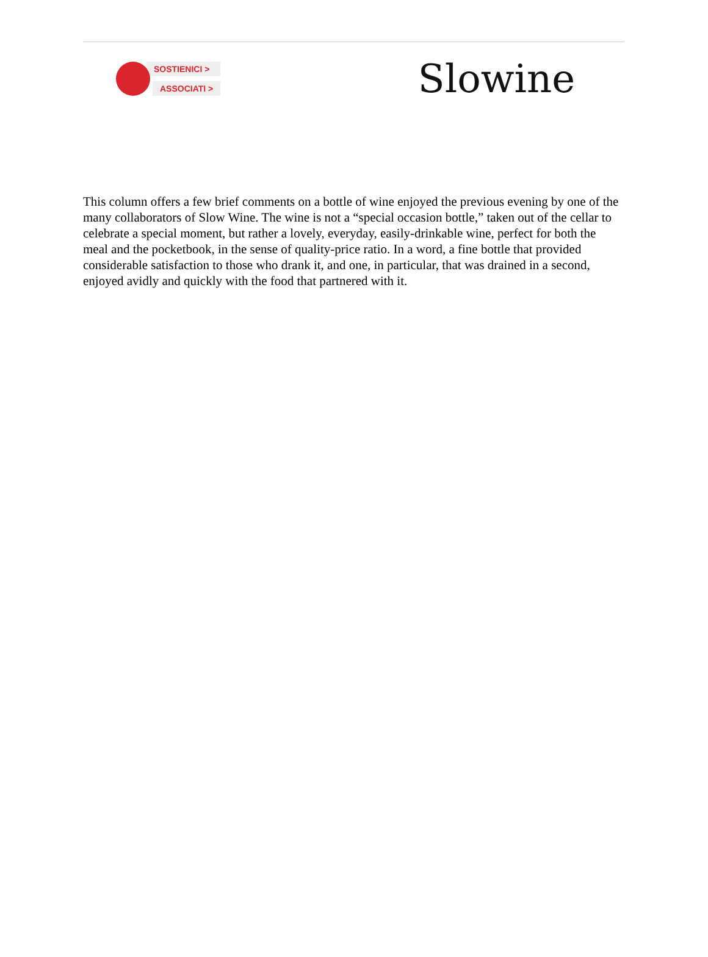SOSTIENICI >
ASSOCIATI >
Slowine
This column offers a few brief comments on a bottle of wine enjoyed the previous evening by one of the many collaborators of Slow Wine. The wine is not a “special occasion bottle,” taken out of the cellar to celebrate a special moment, but rather a lovely, everyday, easily-drinkable wine, perfect for both the meal and the pocketbook, in the sense of quality-price ratio. In a word, a fine bottle that provided considerable satisfaction to those who drank it, and one, in particular, that was drained in a second, enjoyed avidly and quickly with the food that partnered with it.